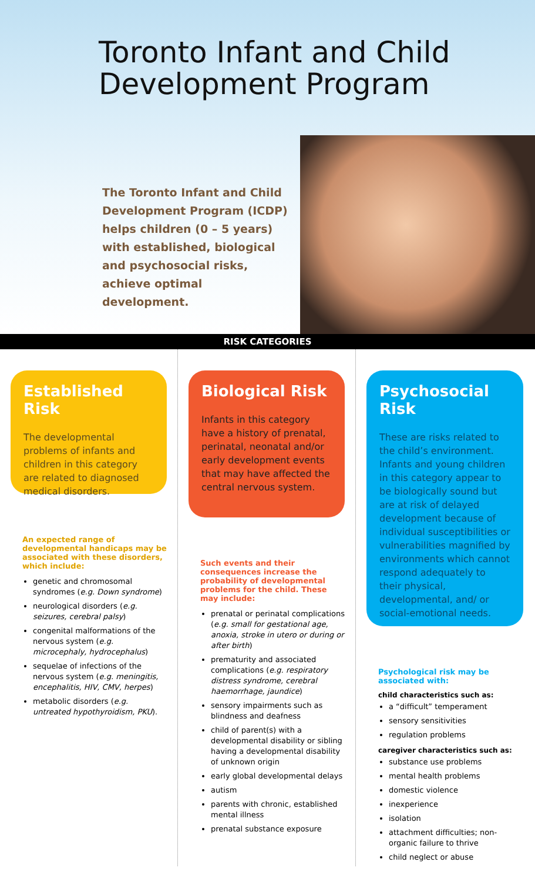Toronto Infant and Child Development Program
The Toronto Infant and Child Development Program (ICDP) helps children (0 – 5 years) with established, biological and psychosocial risks, achieve optimal development.
RISK CATEGORIES
Established Risk
The developmental problems of infants and children in this category are related to diagnosed medical disorders.
An expected range of developmental handicaps may be associated with these disorders, which include:
genetic and chromosomal syndromes (e.g. Down syndrome)
neurological disorders (e.g. seizures, cerebral palsy)
congenital malformations of the nervous system (e.g. microcephaly, hydrocephalus)
sequelae of infections of the nervous system (e.g. meningitis, encephalitis, HIV, CMV, herpes)
metabolic disorders (e.g. untreated hypothyroidism, PKU).
Biological Risk
Infants in this category have a history of prenatal, perinatal, neonatal and/or early development events that may have affected the central nervous system.
Such events and their consequences increase the probability of developmental problems for the child. These may include:
prenatal or perinatal complications (e.g. small for gestational age, anoxia, stroke in utero or during or after birth)
prematurity and associated complications (e.g. respiratory distress syndrome, cerebral haemorrhage, jaundice)
sensory impairments such as blindness and deafness
child of parent(s) with a developmental disability or sibling having a developmental disability of unknown origin
early global developmental delays
autism
parents with chronic, established mental illness
prenatal substance exposure
Psychosocial Risk
These are risks related to the child’s environment. Infants and young children in this category appear to be biologically sound but are at risk of delayed development because of individual susceptibilities or vulnerabilities magnified by environments which cannot respond adequately to their physical, developmental, and/ or social-emotional needs.
Psychological risk may be associated with:
child characteristics such as:
a “difficult” temperament
sensory sensitivities
regulation problems
caregiver characteristics such as:
substance use problems
mental health problems
domestic violence
inexperience
isolation
attachment difficulties; non-organic failure to thrive
child neglect or abuse